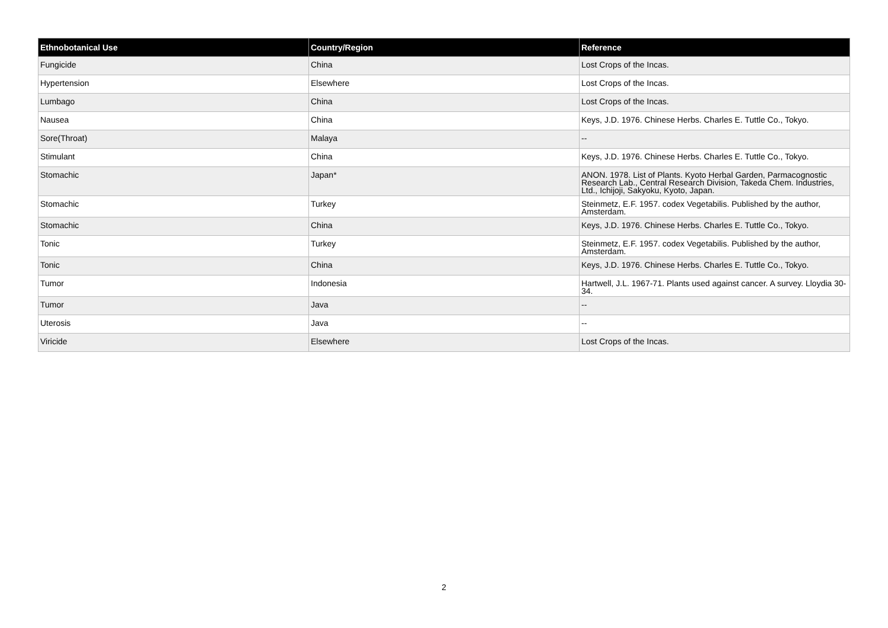| Ethnobotanical Use | Country/Region | Reference |
| --- | --- | --- |
| Fungicide | China | Lost Crops of the Incas. |
| Hypertension | Elsewhere | Lost Crops of the Incas. |
| Lumbago | China | Lost Crops of the Incas. |
| Nausea | China | Keys, J.D. 1976. Chinese Herbs. Charles E. Tuttle Co., Tokyo. |
| Sore(Throat) | Malaya | -- |
| Stimulant | China | Keys, J.D. 1976. Chinese Herbs. Charles E. Tuttle Co., Tokyo. |
| Stomachic | Japan* | ANON. 1978. List of Plants. Kyoto Herbal Garden, Parmacognostic Research Lab., Central Research Division, Takeda Chem. Industries, Ltd., Ichijoji, Sakyoku, Kyoto, Japan. |
| Stomachic | Turkey | Steinmetz, E.F. 1957. codex Vegetabilis. Published by the author, Amsterdam. |
| Stomachic | China | Keys, J.D. 1976. Chinese Herbs. Charles E. Tuttle Co., Tokyo. |
| Tonic | Turkey | Steinmetz, E.F. 1957. codex Vegetabilis. Published by the author, Amsterdam. |
| Tonic | China | Keys, J.D. 1976. Chinese Herbs. Charles E. Tuttle Co., Tokyo. |
| Tumor | Indonesia | Hartwell, J.L. 1967-71. Plants used against cancer. A survey. Lloydia 30-34. |
| Tumor | Java | -- |
| Uterosis | Java | -- |
| Viricide | Elsewhere | Lost Crops of the Incas. |
2